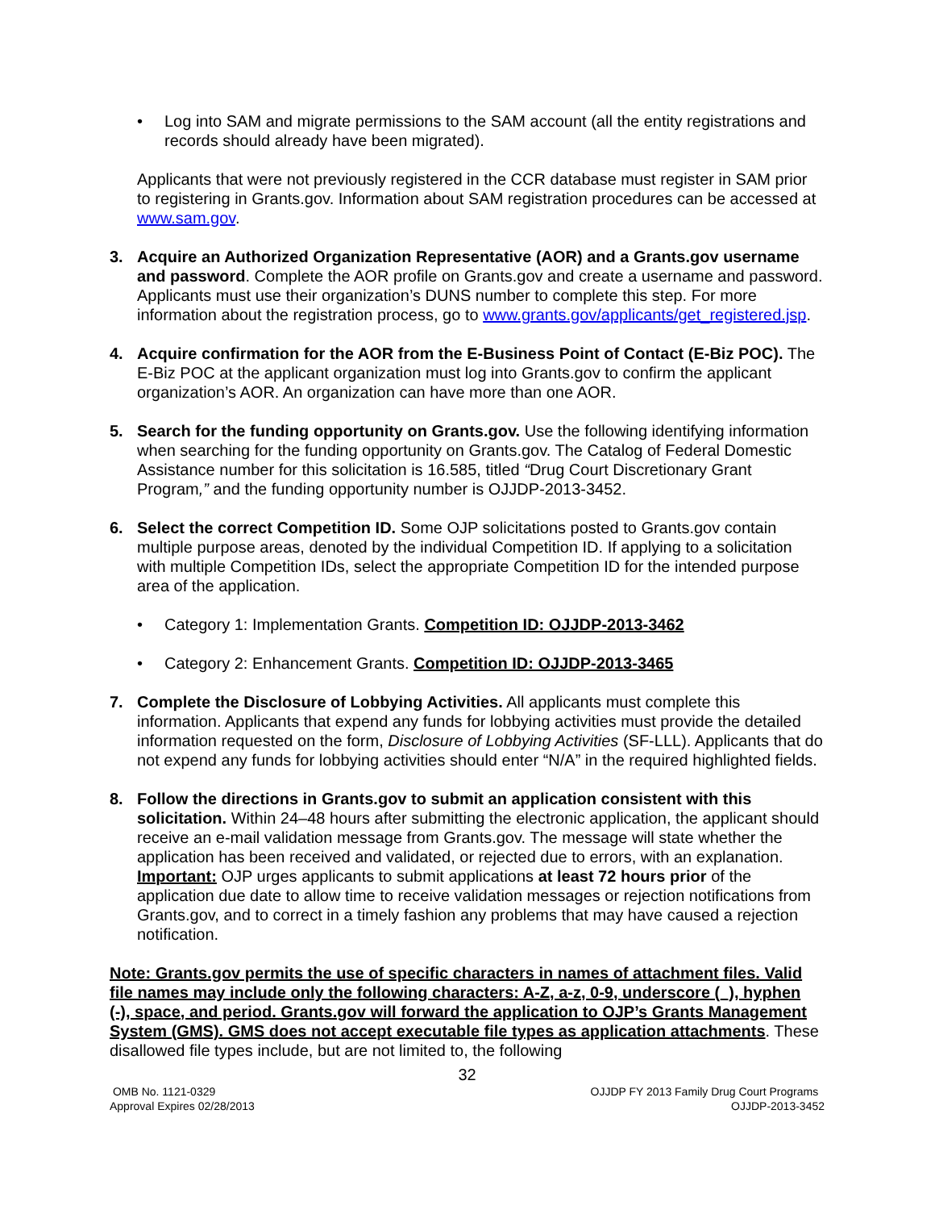• Log into SAM and migrate permissions to the SAM account (all the entity registrations and records should already have been migrated).
Applicants that were not previously registered in the CCR database must register in SAM prior to registering in Grants.gov. Information about SAM registration procedures can be accessed at www.sam.gov.
3. Acquire an Authorized Organization Representative (AOR) and a Grants.gov username and password. Complete the AOR profile on Grants.gov and create a username and password. Applicants must use their organization’s DUNS number to complete this step. For more information about the registration process, go to www.grants.gov/applicants/get_registered.jsp.
4. Acquire confirmation for the AOR from the E-Business Point of Contact (E-Biz POC). The E-Biz POC at the applicant organization must log into Grants.gov to confirm the applicant organization’s AOR. An organization can have more than one AOR.
5. Search for the funding opportunity on Grants.gov. Use the following identifying information when searching for the funding opportunity on Grants.gov. The Catalog of Federal Domestic Assistance number for this solicitation is 16.585, titled “Drug Court Discretionary Grant Program,” and the funding opportunity number is OJJDP-2013-3452.
6. Select the correct Competition ID. Some OJP solicitations posted to Grants.gov contain multiple purpose areas, denoted by the individual Competition ID. If applying to a solicitation with multiple Competition IDs, select the appropriate Competition ID for the intended purpose area of the application.
• Category 1: Implementation Grants. Competition ID: OJJDP-2013-3462
• Category 2: Enhancement Grants. Competition ID: OJJDP-2013-3465
7. Complete the Disclosure of Lobbying Activities. All applicants must complete this information. Applicants that expend any funds for lobbying activities must provide the detailed information requested on the form, Disclosure of Lobbying Activities (SF-LLL). Applicants that do not expend any funds for lobbying activities should enter “N/A” in the required highlighted fields.
8. Follow the directions in Grants.gov to submit an application consistent with this solicitation. Within 24–48 hours after submitting the electronic application, the applicant should receive an e-mail validation message from Grants.gov. The message will state whether the application has been received and validated, or rejected due to errors, with an explanation. Important: OJP urges applicants to submit applications at least 72 hours prior of the application due date to allow time to receive validation messages or rejection notifications from Grants.gov, and to correct in a timely fashion any problems that may have caused a rejection notification.
Note: Grants.gov permits the use of specific characters in names of attachment files. Valid file names may include only the following characters: A-Z, a-z, 0-9, underscore (_), hyphen (-), space, and period. Grants.gov will forward the application to OJP’s Grants Management System (GMS). GMS does not accept executable file types as application attachments. These disallowed file types include, but are not limited to, the following
32
OMB No. 1121-0329
Approval Expires 02/28/2013
OJJDP FY 2013 Family Drug Court Programs
OJJDP-2013-3452